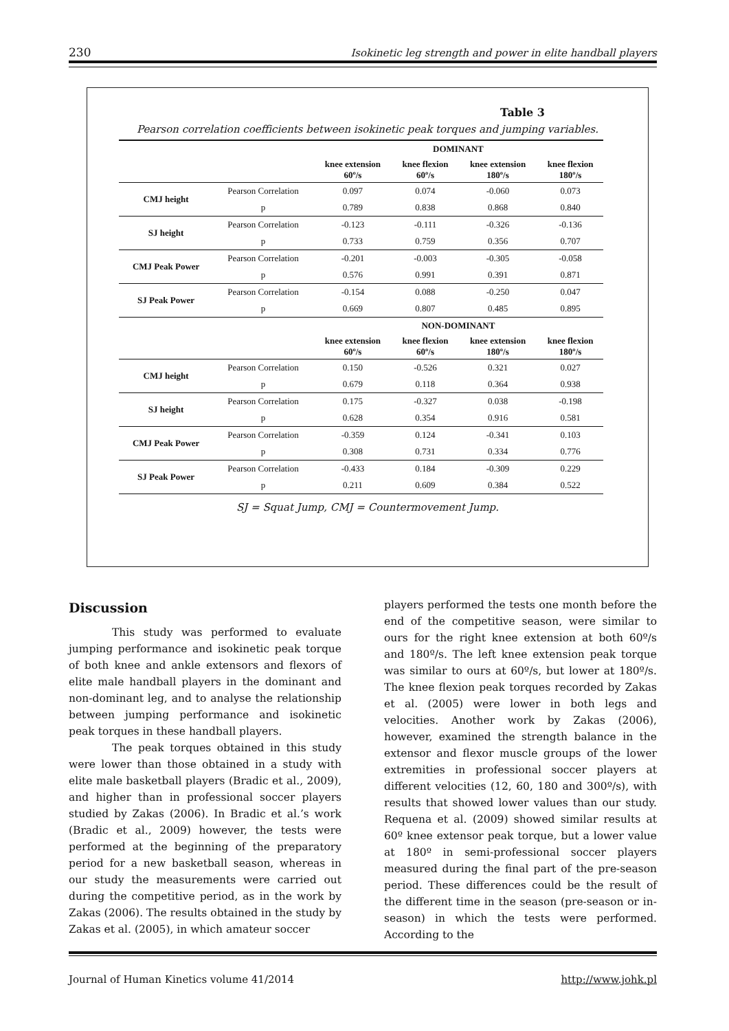230 Isokinetic leg strength and power in elite handball players
Table 3
Pearson correlation coefficients between isokinetic peak torques and jumping variables.
| | | DOMINANT | | | |
| --- | --- | --- | --- | --- | --- |
| | | knee extension 60º/s | knee flexion 60º/s | knee extension 180º/s | knee flexion 180º/s |
| CMJ height | Pearson Correlation | 0.097 | 0.074 | -0.060 | 0.073 |
| | p | 0.789 | 0.838 | 0.868 | 0.840 |
| SJ height | Pearson Correlation | -0.123 | -0.111 | -0.326 | -0.136 |
| | p | 0.733 | 0.759 | 0.356 | 0.707 |
| CMJ Peak Power | Pearson Correlation | -0.201 | -0.003 | -0.305 | -0.058 |
| | p | 0.576 | 0.991 | 0.391 | 0.871 |
| SJ Peak Power | Pearson Correlation | -0.154 | 0.088 | -0.250 | 0.047 |
| | p | 0.669 | 0.807 | 0.485 | 0.895 |
| | | NON-DOMINANT | | | |
| | | knee extension 60º/s | knee flexion 60º/s | knee extension 180º/s | knee flexion 180º/s |
| CMJ height | Pearson Correlation | 0.150 | -0.526 | 0.321 | 0.027 |
| | p | 0.679 | 0.118 | 0.364 | 0.938 |
| SJ height | Pearson Correlation | 0.175 | -0.327 | 0.038 | -0.198 |
| | p | 0.628 | 0.354 | 0.916 | 0.581 |
| CMJ Peak Power | Pearson Correlation | -0.359 | 0.124 | -0.341 | 0.103 |
| | p | 0.308 | 0.731 | 0.334 | 0.776 |
| SJ Peak Power | Pearson Correlation | -0.433 | 0.184 | -0.309 | 0.229 |
| | p | 0.211 | 0.609 | 0.384 | 0.522 |
SJ = Squat Jump, CMJ = Countermovement Jump.
Discussion
This study was performed to evaluate jumping performance and isokinetic peak torque of both knee and ankle extensors and flexors of elite male handball players in the dominant and non-dominant leg, and to analyse the relationship between jumping performance and isokinetic peak torques in these handball players.
The peak torques obtained in this study were lower than those obtained in a study with elite male basketball players (Bradic et al., 2009), and higher than in professional soccer players studied by Zakas (2006). In Bradic et al.’s work (Bradic et al., 2009) however, the tests were performed at the beginning of the preparatory period for a new basketball season, whereas in our study the measurements were carried out during the competitive period, as in the work by Zakas (2006). The results obtained in the study by Zakas et al. (2005), in which amateur soccer
players performed the tests one month before the end of the competitive season, were similar to ours for the right knee extension at both 60º/s and 180º/s. The left knee extension peak torque was similar to ours at 60º/s, but lower at 180º/s. The knee flexion peak torques recorded by Zakas et al. (2005) were lower in both legs and velocities. Another work by Zakas (2006), however, examined the strength balance in the extensor and flexor muscle groups of the lower extremities in professional soccer players at different velocities (12, 60, 180 and 300º/s), with results that showed lower values than our study. Requena et al. (2009) showed similar results at 60º knee extensor peak torque, but a lower value at 180º in semi-professional soccer players measured during the final part of the pre-season period. These differences could be the result of the different time in the season (pre-season or in-season) in which the tests were performed. According to the
Journal of Human Kinetics volume 41/2014 http://www.johk.pl